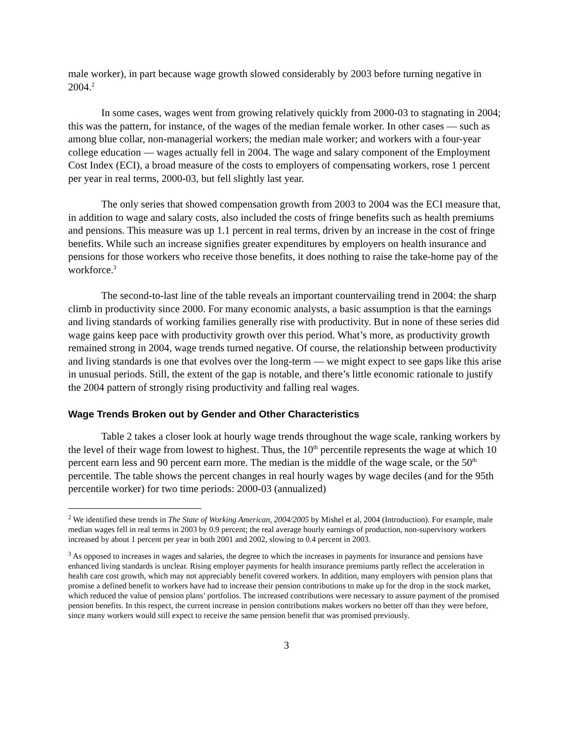male worker), in part because wage growth slowed considerably by 2003 before turning negative in 2004.<sup>2</sup>
In some cases, wages went from growing relatively quickly from 2000-03 to stagnating in 2004; this was the pattern, for instance, of the wages of the median female worker. In other cases — such as among blue collar, non-managerial workers; the median male worker; and workers with a four-year college education — wages actually fell in 2004. The wage and salary component of the Employment Cost Index (ECI), a broad measure of the costs to employers of compensating workers, rose 1 percent per year in real terms, 2000-03, but fell slightly last year.
The only series that showed compensation growth from 2003 to 2004 was the ECI measure that, in addition to wage and salary costs, also included the costs of fringe benefits such as health premiums and pensions. This measure was up 1.1 percent in real terms, driven by an increase in the cost of fringe benefits. While such an increase signifies greater expenditures by employers on health insurance and pensions for those workers who receive those benefits, it does nothing to raise the take-home pay of the workforce.<sup>3</sup>
The second-to-last line of the table reveals an important countervailing trend in 2004: the sharp climb in productivity since 2000. For many economic analysts, a basic assumption is that the earnings and living standards of working families generally rise with productivity. But in none of these series did wage gains keep pace with productivity growth over this period. What’s more, as productivity growth remained strong in 2004, wage trends turned negative. Of course, the relationship between productivity and living standards is one that evolves over the long-term — we might expect to see gaps like this arise in unusual periods. Still, the extent of the gap is notable, and there’s little economic rationale to justify the 2004 pattern of strongly rising productivity and falling real wages.
Wage Trends Broken out by Gender and Other Characteristics
Table 2 takes a closer look at hourly wage trends throughout the wage scale, ranking workers by the level of their wage from lowest to highest. Thus, the 10<sup>th</sup> percentile represents the wage at which 10 percent earn less and 90 percent earn more. The median is the middle of the wage scale, or the 50<sup>th</sup> percentile. The table shows the percent changes in real hourly wages by wage deciles (and for the 95th percentile worker) for two time periods: 2000-03 (annualized)
<sup>2</sup> We identified these trends in The State of Working American, 2004/2005 by Mishel et al, 2004 (Introduction). For example, male median wages fell in real terms in 2003 by 0.9 percent; the real average hourly earnings of production, non-supervisory workers increased by about 1 percent per year in both 2001 and 2002, slowing to 0.4 percent in 2003.
<sup>3</sup> As opposed to increases in wages and salaries, the degree to which the increases in payments for insurance and pensions have enhanced living standards is unclear. Rising employer payments for health insurance premiums partly reflect the acceleration in health care cost growth, which may not appreciably benefit covered workers. In addition, many employers with pension plans that promise a defined benefit to workers have had to increase their pension contributions to make up for the drop in the stock market, which reduced the value of pension plans’ portfolios. The increased contributions were necessary to assure payment of the promised pension benefits. In this respect, the current increase in pension contributions makes workers no better off than they were before, since many workers would still expect to receive the same pension benefit that was promised previously.
3